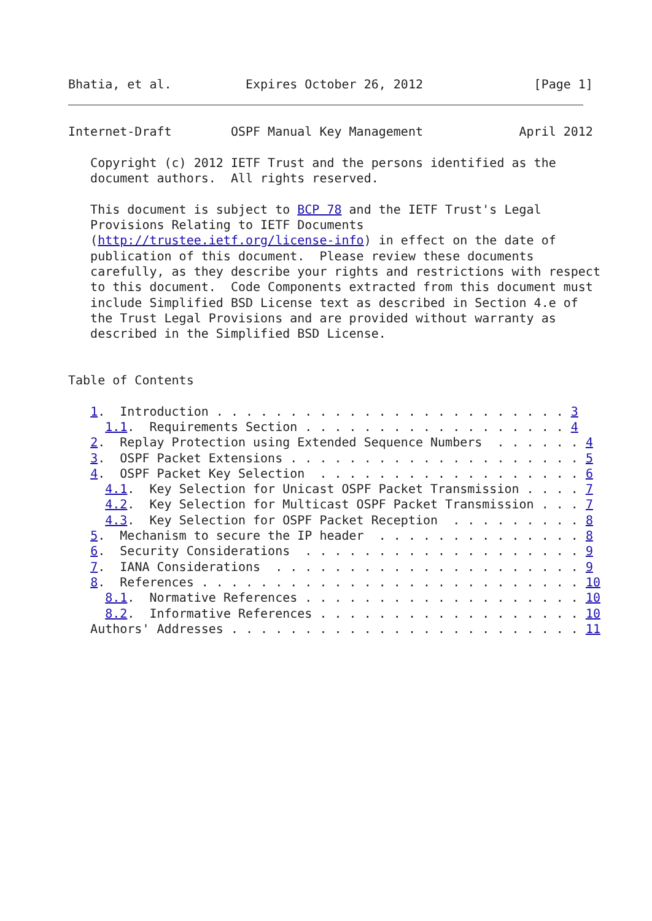Bhatia, et al.          Expires October 26, 2012               [Page 1]
Internet-Draft        OSPF Manual Key Management             April 2012

   Copyright (c) 2012 IETF Trust and the persons identified as the
   document authors.  All rights reserved.

   This document is subject to BCP 78 and the IETF Trust's Legal
   Provisions Relating to IETF Documents
   (http://trustee.ietf.org/license-info) in effect on the date of
   publication of this document.  Please review these documents
   carefully, as they describe your rights and restrictions with respect
   to this document.  Code Components extracted from this document must
   include Simplified BSD License text as described in Section 4.e of
   the Trust Legal Provisions and are provided without warranty as
   described in the Simplified BSD License.


Table of Contents

   1.  Introduction . . . . . . . . . . . . . . . . . . . . . . . . 3
     1.1.  Requirements Section . . . . . . . . . . . . . . . . . . 4
   2.  Replay Protection using Extended Sequence Numbers  . . . . . . 4
   3.  OSPF Packet Extensions . . . . . . . . . . . . . . . . . . . . 5
   4.  OSPF Packet Key Selection  . . . . . . . . . . . . . . . . . . 6
     4.1.  Key Selection for Unicast OSPF Packet Transmission . . . . 7
     4.2.  Key Selection for Multicast OSPF Packet Transmission . . . 7
     4.3.  Key Selection for OSPF Packet Reception  . . . . . . . . . 8
   5.  Mechanism to secure the IP header  . . . . . . . . . . . . . . 8
   6.  Security Considerations  . . . . . . . . . . . . . . . . . . . 9
   7.  IANA Considerations  . . . . . . . . . . . . . . . . . . . . . 9
   8.  References . . . . . . . . . . . . . . . . . . . . . . . . . . 10
     8.1.  Normative References . . . . . . . . . . . . . . . . . . . 10
     8.2.  Informative References . . . . . . . . . . . . . . . . . . 10
   Authors' Addresses . . . . . . . . . . . . . . . . . . . . . . . . 11